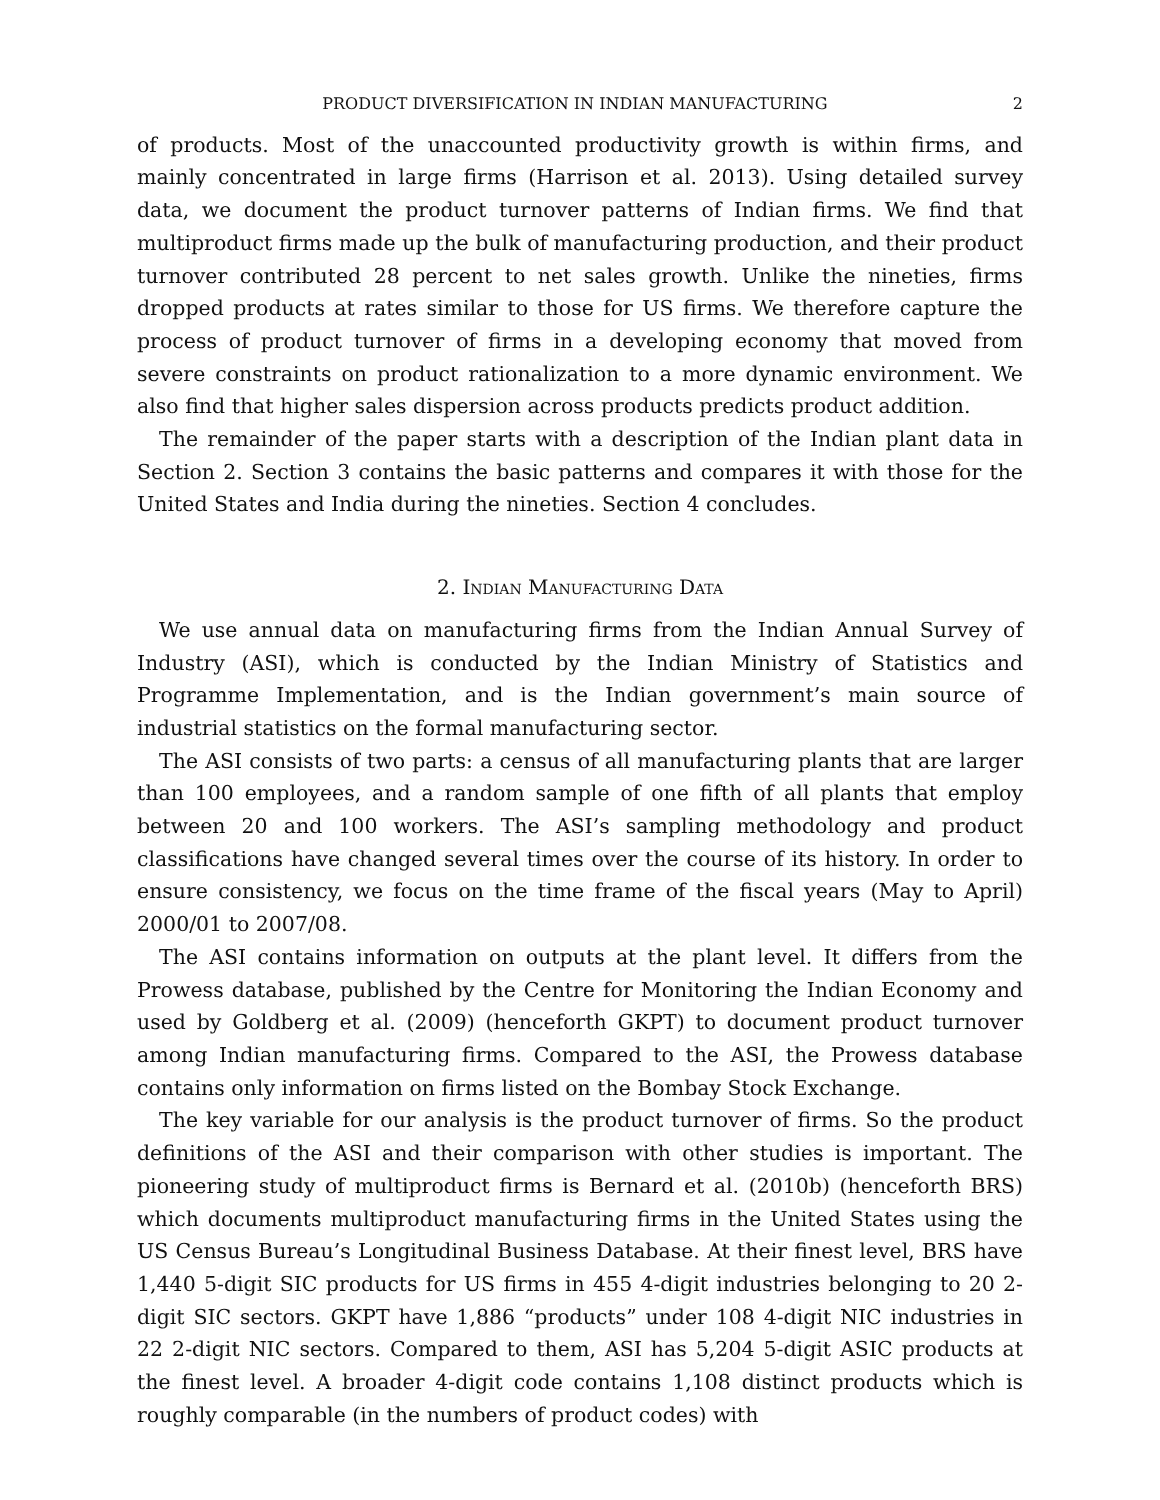PRODUCT DIVERSIFICATION IN INDIAN MANUFACTURING 2
of products. Most of the unaccounted productivity growth is within firms, and mainly concentrated in large firms (Harrison et al. 2013). Using detailed survey data, we document the product turnover patterns of Indian firms. We find that multiproduct firms made up the bulk of manufacturing production, and their product turnover contributed 28 percent to net sales growth. Unlike the nineties, firms dropped products at rates similar to those for US firms. We therefore capture the process of product turnover of firms in a developing economy that moved from severe constraints on product rationalization to a more dynamic environment. We also find that higher sales dispersion across products predicts product addition.
The remainder of the paper starts with a description of the Indian plant data in Section 2. Section 3 contains the basic patterns and compares it with those for the United States and India during the nineties. Section 4 concludes.
2. Indian Manufacturing Data
We use annual data on manufacturing firms from the Indian Annual Survey of Industry (ASI), which is conducted by the Indian Ministry of Statistics and Programme Implementation, and is the Indian government’s main source of industrial statistics on the formal manufacturing sector.
The ASI consists of two parts: a census of all manufacturing plants that are larger than 100 employees, and a random sample of one fifth of all plants that employ between 20 and 100 workers. The ASI’s sampling methodology and product classifications have changed several times over the course of its history. In order to ensure consistency, we focus on the time frame of the fiscal years (May to April) 2000/01 to 2007/08.
The ASI contains information on outputs at the plant level. It differs from the Prowess database, published by the Centre for Monitoring the Indian Economy and used by Goldberg et al. (2009) (henceforth GKPT) to document product turnover among Indian manufacturing firms. Compared to the ASI, the Prowess database contains only information on firms listed on the Bombay Stock Exchange.
The key variable for our analysis is the product turnover of firms. So the product definitions of the ASI and their comparison with other studies is important. The pioneering study of multiproduct firms is Bernard et al. (2010b) (henceforth BRS) which documents multiproduct manufacturing firms in the United States using the US Census Bureau’s Longitudinal Business Database. At their finest level, BRS have 1,440 5-digit SIC products for US firms in 455 4-digit industries belonging to 20 2-digit SIC sectors. GKPT have 1,886 “products” under 108 4-digit NIC industries in 22 2-digit NIC sectors. Compared to them, ASI has 5,204 5-digit ASIC products at the finest level. A broader 4-digit code contains 1,108 distinct products which is roughly comparable (in the numbers of product codes) with